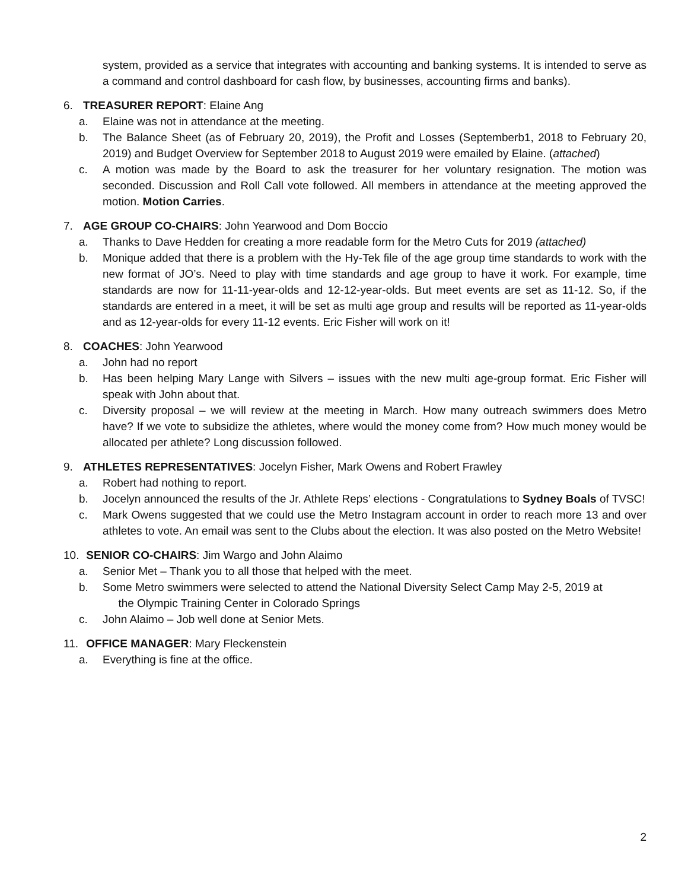system, provided as a service that integrates with accounting and banking systems. It is intended to serve as a command and control dashboard for cash flow, by businesses, accounting firms and banks).
6. TREASURER REPORT: Elaine Ang
a. Elaine was not in attendance at the meeting.
b. The Balance Sheet (as of February 20, 2019), the Profit and Losses (Septemberb1, 2018 to February 20, 2019) and Budget Overview for September 2018 to August 2019 were emailed by Elaine. (attached)
c. A motion was made by the Board to ask the treasurer for her voluntary resignation. The motion was seconded. Discussion and Roll Call vote followed. All members in attendance at the meeting approved the motion. Motion Carries.
7. AGE GROUP CO-CHAIRS: John Yearwood and Dom Boccio
a. Thanks to Dave Hedden for creating a more readable form for the Metro Cuts for 2019 (attached)
b. Monique added that there is a problem with the Hy-Tek file of the age group time standards to work with the new format of JO’s. Need to play with time standards and age group to have it work. For example, time standards are now for 11-11-year-olds and 12-12-year-olds. But meet events are set as 11-12. So, if the standards are entered in a meet, it will be set as multi age group and results will be reported as 11-year-olds and as 12-year-olds for every 11-12 events. Eric Fisher will work on it!
8. COACHES: John Yearwood
a. John had no report
b. Has been helping Mary Lange with Silvers – issues with the new multi age-group format. Eric Fisher will speak with John about that.
c. Diversity proposal – we will review at the meeting in March. How many outreach swimmers does Metro have? If we vote to subsidize the athletes, where would the money come from? How much money would be allocated per athlete? Long discussion followed.
9. ATHLETES REPRESENTATIVES: Jocelyn Fisher, Mark Owens and Robert Frawley
a. Robert had nothing to report.
b. Jocelyn announced the results of the Jr. Athlete Reps’ elections - Congratulations to Sydney Boals of TVSC!
c. Mark Owens suggested that we could use the Metro Instagram account in order to reach more 13 and over athletes to vote. An email was sent to the Clubs about the election. It was also posted on the Metro Website!
10. SENIOR CO-CHAIRS: Jim Wargo and John Alaimo
a. Senior Met – Thank you to all those that helped with the meet.
b. Some Metro swimmers were selected to attend the National Diversity Select Camp May 2-5, 2019 at
the Olympic Training Center in Colorado Springs
c. John Alaimo – Job well done at Senior Mets.
11. OFFICE MANAGER: Mary Fleckenstein
a. Everything is fine at the office.
2